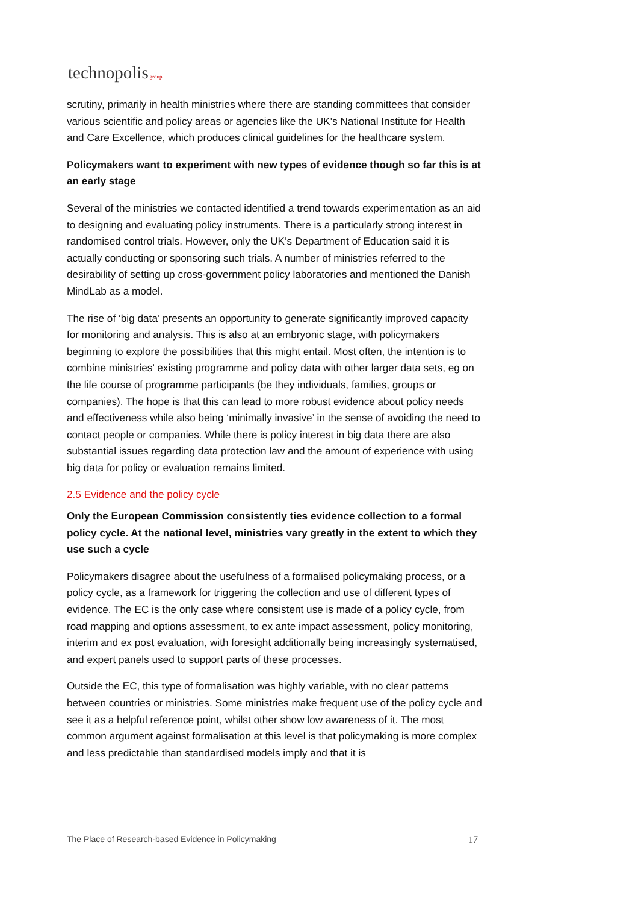technopolis|group|
scrutiny, primarily in health ministries where there are standing committees that consider various scientific and policy areas or agencies like the UK’s National Institute for Health and Care Excellence, which produces clinical guidelines for the healthcare system.
Policymakers want to experiment with new types of evidence though so far this is at an early stage
Several of the ministries we contacted identified a trend towards experimentation as an aid to designing and evaluating policy instruments. There is a particularly strong interest in randomised control trials. However, only the UK’s Department of Education said it is actually conducting or sponsoring such trials. A number of ministries referred to the desirability of setting up cross-government policy laboratories and mentioned the Danish MindLab as a model.
The rise of ‘big data’ presents an opportunity to generate significantly improved capacity for monitoring and analysis. This is also at an embryonic stage, with policymakers beginning to explore the possibilities that this might entail. Most often, the intention is to combine ministries’ existing programme and policy data with other larger data sets, eg on the life course of programme participants (be they individuals, families, groups or companies). The hope is that this can lead to more robust evidence about policy needs and effectiveness while also being ‘minimally invasive’ in the sense of avoiding the need to contact people or companies. While there is policy interest in big data there are also substantial issues regarding data protection law and the amount of experience with using big data for policy or evaluation remains limited.
2.5 Evidence and the policy cycle
Only the European Commission consistently ties evidence collection to a formal policy cycle. At the national level, ministries vary greatly in the extent to which they use such a cycle
Policymakers disagree about the usefulness of a formalised policymaking process, or a policy cycle, as a framework for triggering the collection and use of different types of evidence. The EC is the only case where consistent use is made of a policy cycle, from road mapping and options assessment, to ex ante impact assessment, policy monitoring, interim and ex post evaluation, with foresight additionally being increasingly systematised, and expert panels used to support parts of these processes.
Outside the EC, this type of formalisation was highly variable, with no clear patterns between countries or ministries. Some ministries make frequent use of the policy cycle and see it as a helpful reference point, whilst other show low awareness of it. The most common argument against formalisation at this level is that policymaking is more complex and less predictable than standardised models imply and that it is
The Place of Research-based Evidence in Policymaking 17